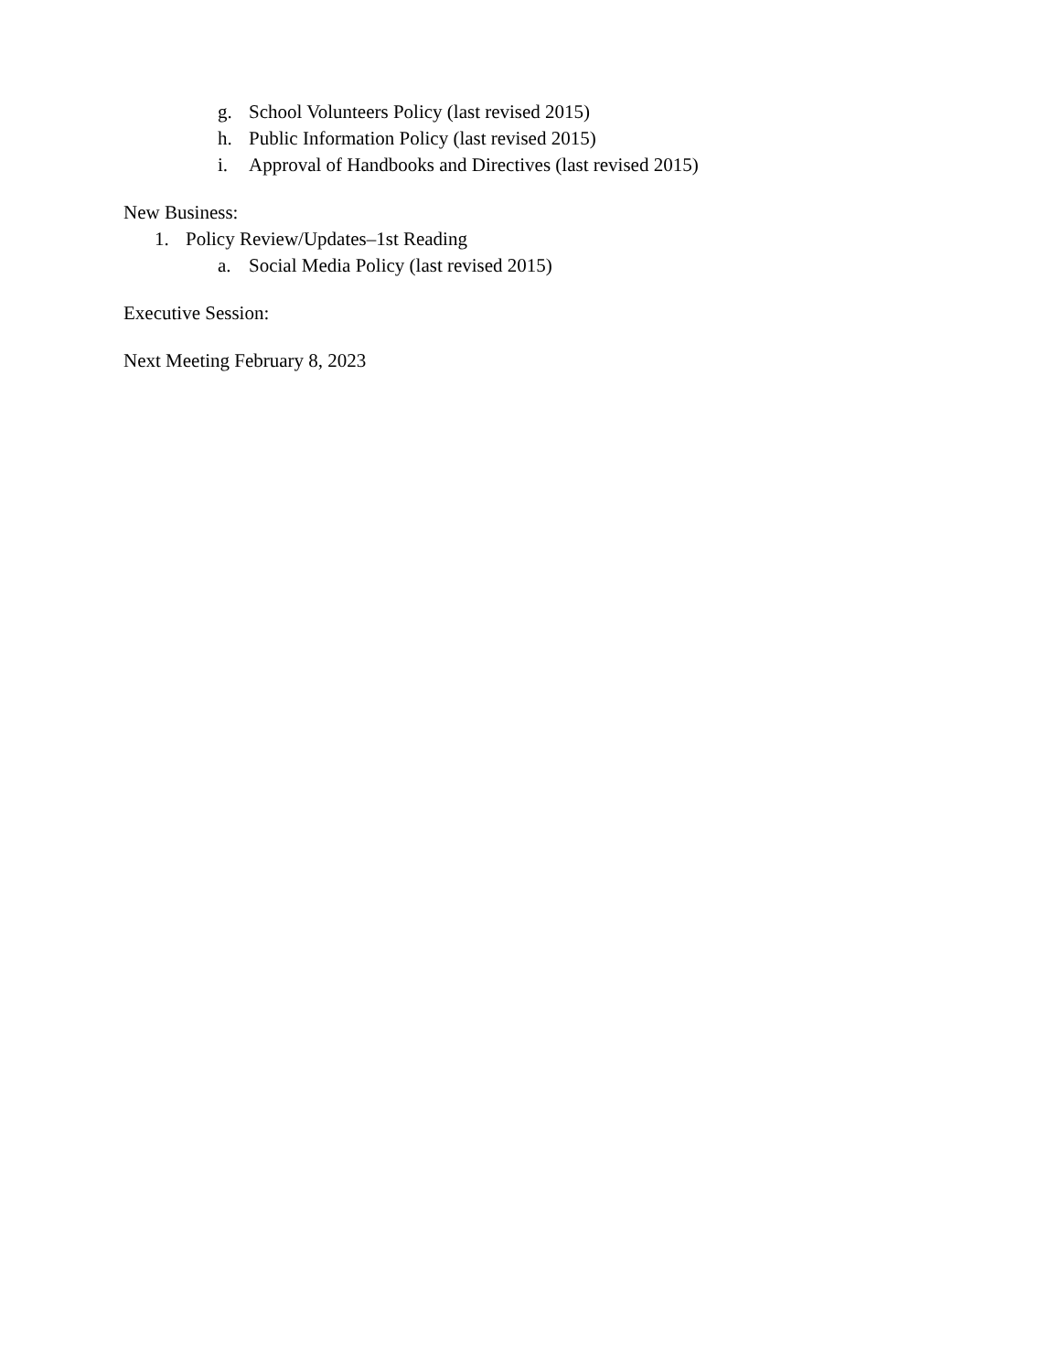g. School Volunteers Policy (last revised 2015)
h. Public Information Policy (last revised 2015)
i. Approval of Handbooks and Directives (last revised 2015)
New Business:
1. Policy Review/Updates–1st Reading
a. Social Media Policy (last revised 2015)
Executive Session:
Next Meeting February 8, 2023